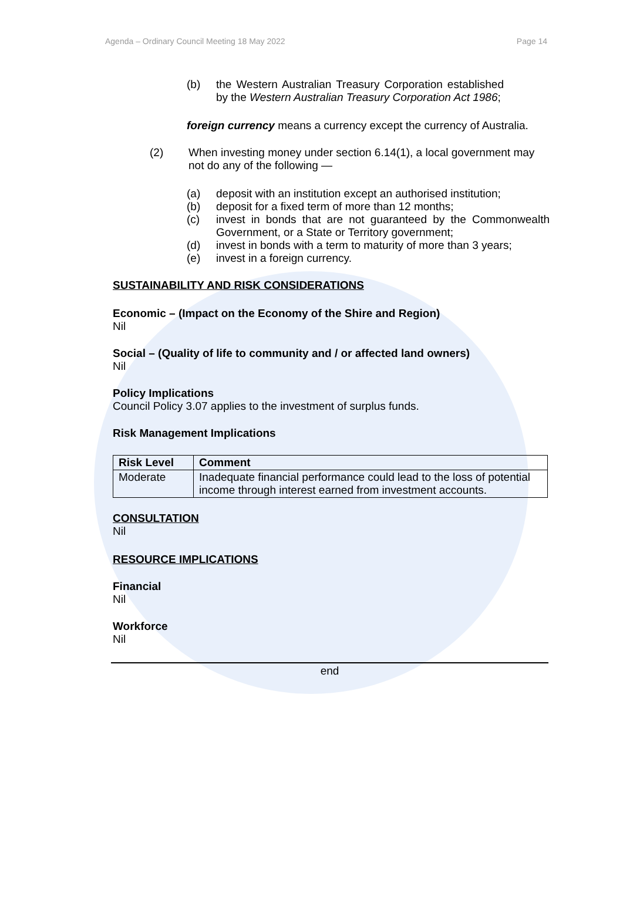Agenda – Ordinary Council Meeting 18 May 2022 Page 14
(b) the Western Australian Treasury Corporation established by the Western Australian Treasury Corporation Act 1986;
foreign currency means a currency except the currency of Australia.
(2) When investing money under section 6.14(1), a local government may not do any of the following —
(a) deposit with an institution except an authorised institution;
(b) deposit for a fixed term of more than 12 months;
(c) invest in bonds that are not guaranteed by the Commonwealth Government, or a State or Territory government;
(d) invest in bonds with a term to maturity of more than 3 years;
(e) invest in a foreign currency.
SUSTAINABILITY AND RISK CONSIDERATIONS
Economic – (Impact on the Economy of the Shire and Region)
Nil
Social – (Quality of life to community and / or affected land owners)
Nil
Policy Implications
Council Policy 3.07 applies to the investment of surplus funds.
Risk Management Implications
| Risk Level | Comment |
| --- | --- |
| Moderate | Inadequate financial performance could lead to the loss of potential income through interest earned from investment accounts. |
CONSULTATION
Nil
RESOURCE IMPLICATIONS
Financial
Nil
Workforce
Nil
end